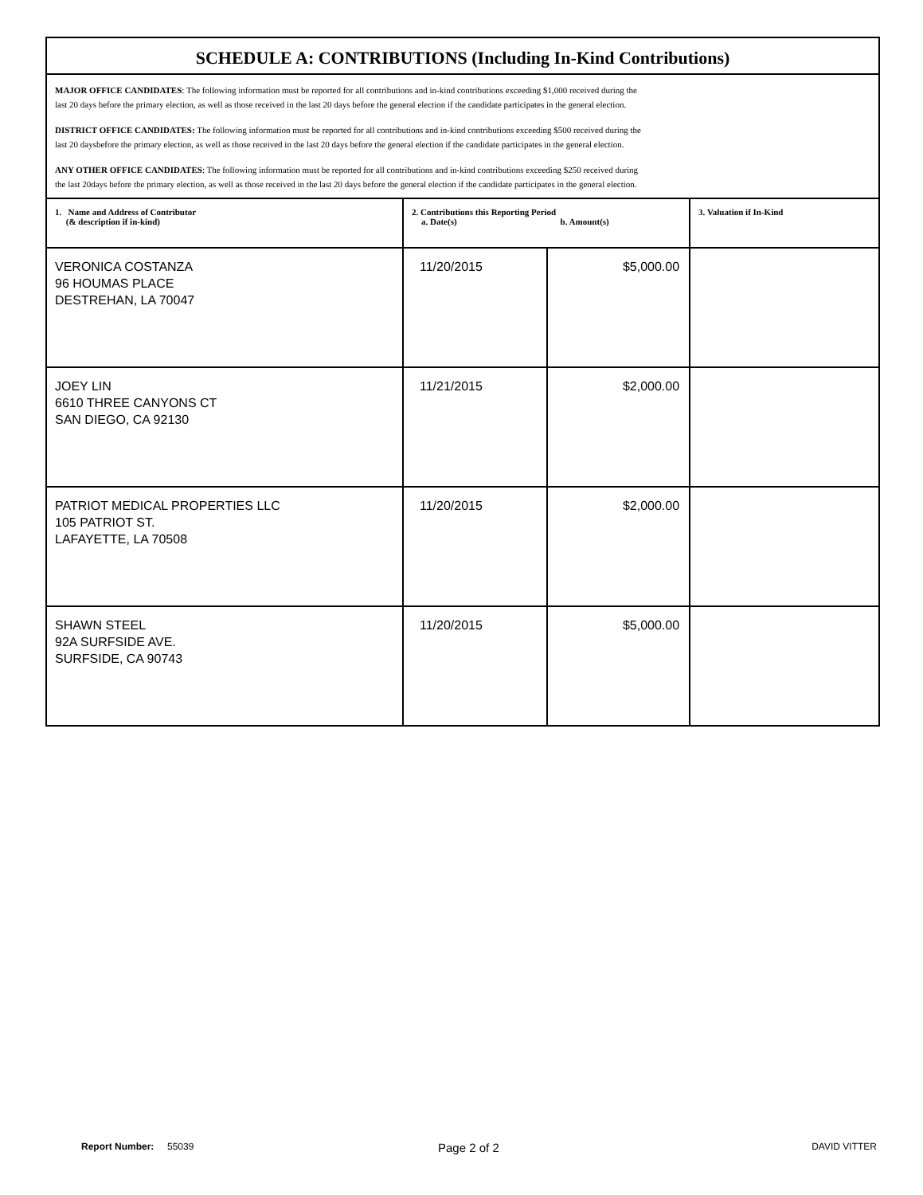SCHEDULE A: CONTRIBUTIONS (Including In-Kind Contributions)
MAJOR OFFICE CANDIDATES: The following information must be reported for all contributions and in-kind contributions exceeding $1,000 received during the
last 20 days before the primary election, as well as those received in the last 20 days before the general election if the candidate participates in the general election.
DISTRICT OFFICE CANDIDATES: The following information must be reported for all contributions and in-kind contributions exceeding $500 received during the
last 20 daysbefore the primary election, as well as those received in the last 20 days before the general election if the candidate participates in the general election.
ANY OTHER OFFICE CANDIDATES: The following information must be reported for all contributions and in-kind contributions exceeding $250 received during
the last 20days before the primary election, as well as those received in the last 20 days before the general election if the candidate participates in the general election.
| 1. Name and Address of Contributor (& description if in-kind) | 2. Contributions this Reporting Period a. Date(s) b. Amount(s) | | 3. Valuation if In-Kind |
| --- | --- | --- | --- |
| VERONICA COSTANZA 96 HOUMAS PLACE DESTREHAN, LA 70047 | 11/20/2015 | $5,000.00 | |
| JOEY LIN 6610 THREE CANYONS CT SAN DIEGO, CA 92130 | 11/21/2015 | $2,000.00 | |
| PATRIOT MEDICAL PROPERTIES LLC 105 PATRIOT ST. LAFAYETTE, LA 70508 | 11/20/2015 | $2,000.00 | |
| SHAWN STEEL 92A SURFSIDE AVE. SURFSIDE, CA 90743 | 11/20/2015 | $5,000.00 | |
Report Number: 55039 Page 2 of 2 DAVID VITTER